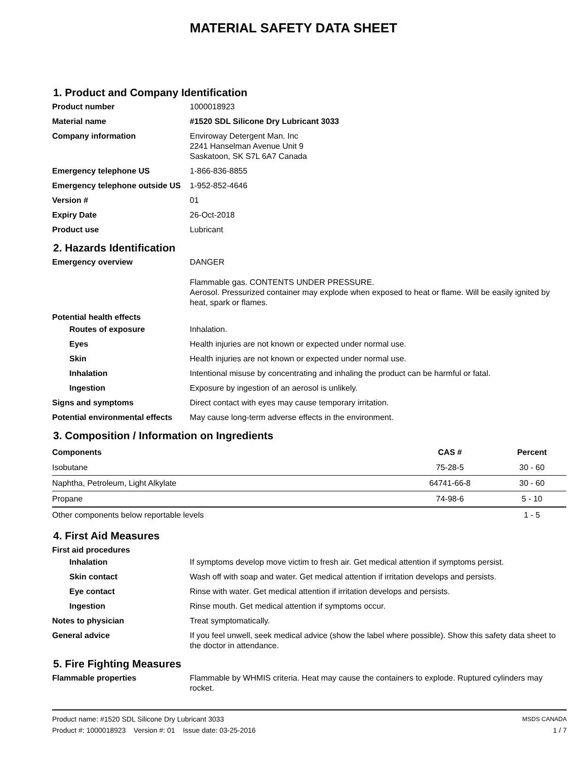MATERIAL SAFETY DATA SHEET
1. Product and Company Identification
Product number 1000018923
Material name #1520 SDL Silicone Dry Lubricant 3033
Company information Enviroway Detergent Man. Inc
2241 Hanselman Avenue Unit 9
Saskatoon, SK S7L 6A7 Canada
Emergency telephone US 1-866-836-8855
Emergency telephone outside US
1-952-852-4646
Version # 01
Expiry Date 26-Oct-2018
Product use Lubricant
2. Hazards Identification
Emergency overview DANGER
Flammable gas. CONTENTS UNDER PRESSURE.
Aerosol. Pressurized container may explode when exposed to heat or flame. Will be easily ignited by heat, spark or flames.
Potential health effects
Routes of exposure Inhalation.
Eyes Health injuries are not known or expected under normal use.
Skin Health injuries are not known or expected under normal use.
Inhalation Intentional misuse by concentrating and inhaling the product can be harmful or fatal.
Ingestion Exposure by ingestion of an aerosol is unlikely.
Signs and symptoms Direct contact with eyes may cause temporary irritation.
Potential environmental effects
May cause long-term adverse effects in the environment.
3. Composition / Information on Ingredients
| Components | CAS # | Percent |
| --- | --- | --- |
| Isobutane | 75-28-5 | 30 - 60 |
| Naphtha, Petroleum, Light Alkylate | 64741-66-8 | 30 - 60 |
| Propane | 74-98-6 | 5 - 10 |
| Other components below reportable levels | | 1 - 5 |
4. First Aid Measures
First aid procedures
Inhalation If symptoms develop move victim to fresh air. Get medical attention if symptoms persist.
Skin contact Wash off with soap and water. Get medical attention if irritation develops and persists.
Eye contact Rinse with water. Get medical attention if irritation develops and persists.
Ingestion Rinse mouth. Get medical attention if symptoms occur.
Notes to physician Treat symptomatically.
General advice If you feel unwell, seek medical advice (show the label where possible). Show this safety data sheet to the doctor in attendance.
5. Fire Fighting Measures
Flammable properties Flammable by WHMIS criteria. Heat may cause the containers to explode. Ruptured cylinders may rocket.
Product name: #1520 SDL Silicone Dry Lubricant 3033 MSDS CANADA
Product #: 1000018923 Version #: 01 Issue date: 03-25-2016 1 / 7